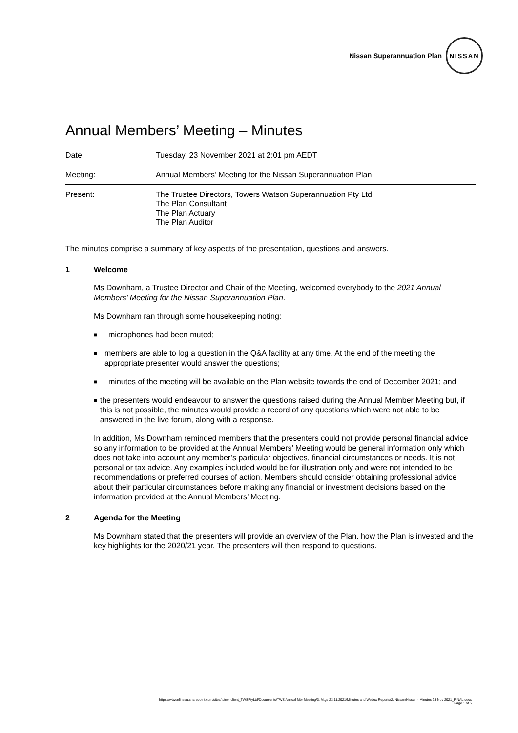Nissan Superannuation Plan
NISSAN
Annual Members’ Meeting – Minutes
| Date: | Tuesday, 23 November 2021 at 2:01 pm AEDT |
| Meeting: | Annual Members’ Meeting for the Nissan Superannuation Plan |
| Present: | The Trustee Directors, Towers Watson Superannuation Pty Ltd The Plan Consultant The Plan Actuary The Plan Auditor |
The minutes comprise a summary of key aspects of the presentation, questions and answers.
1 Welcome
Ms Downham, a Trustee Director and Chair of the Meeting, welcomed everybody to the 2021 Annual Members’ Meeting for the Nissan Superannuation Plan.
Ms Downham ran through some housekeeping noting:
■ microphones had been muted;
■ members are able to log a question in the Q&A facility at any time. At the end of the meeting the appropriate presenter would answer the questions;
■ minutes of the meeting will be available on the Plan website towards the end of December 2021; and
■ the presenters would endeavour to answer the questions raised during the Annual Member Meeting but, if this is not possible, the minutes would provide a record of any questions which were not able to be answered in the live forum, along with a response.
In addition, Ms Downham reminded members that the presenters could not provide personal financial advice so any information to be provided at the Annual Members’ Meeting would be general information only which does not take into account any member’s particular objectives, financial circumstances or needs. It is not personal or tax advice. Any examples included would be for illustration only and were not intended to be recommendations or preferred courses of action. Members should consider obtaining professional advice about their particular circumstances before making any financial or investment decisions based on the information provided at the Annual Members’ Meeting.
2 Agenda for the Meeting
Ms Downham stated that the presenters will provide an overview of the Plan, how the Plan is invested and the key highlights for the 2020/21 year. The presenters will then respond to questions.
https://wtwonlineau.sharepoint.com/sites/tctnonclient_TWSPtyLtd/Documents/TWS Annual Mbr Meeting/3. Mtgs 23.11.2021/Minutes and Webex Reports/2. Nissan/Nissan - Minutes 23 Nov 2021_FINAL.docx
Page 1 of 5